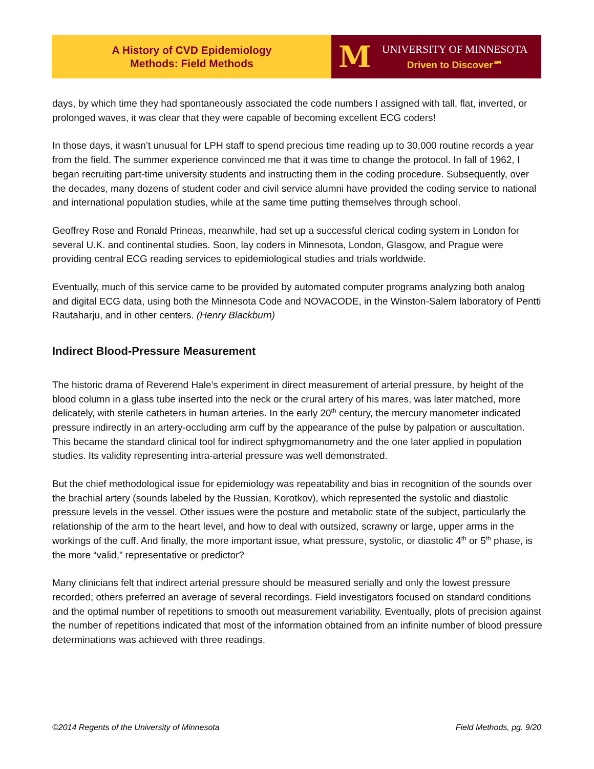A History of CVD Epidemiology
Methods: Field Methods
M
UNIVERSITY OF MINNESOTA
Driven to Discover℠
days, by which time they had spontaneously associated the code numbers I assigned with tall, flat, inverted, or prolonged waves, it was clear that they were capable of becoming excellent ECG coders!
In those days, it wasn’t unusual for LPH staff to spend precious time reading up to 30,000 routine records a year from the field. The summer experience convinced me that it was time to change the protocol. In fall of 1962, I began recruiting part-time university students and instructing them in the coding procedure. Subsequently, over the decades, many dozens of student coder and civil service alumni have provided the coding service to national and international population studies, while at the same time putting themselves through school.
Geoffrey Rose and Ronald Prineas, meanwhile, had set up a successful clerical coding system in London for several U.K. and continental studies. Soon, lay coders in Minnesota, London, Glasgow, and Prague were providing central ECG reading services to epidemiological studies and trials worldwide.
Eventually, much of this service came to be provided by automated computer programs analyzing both analog and digital ECG data, using both the Minnesota Code and NOVACODE, in the Winston-Salem laboratory of Pentti Rautaharju, and in other centers. (Henry Blackburn)
Indirect Blood-Pressure Measurement
The historic drama of Reverend Hale’s experiment in direct measurement of arterial pressure, by height of the blood column in a glass tube inserted into the neck or the crural artery of his mares, was later matched, more delicately, with sterile catheters in human arteries. In the early 20<sup>th</sup> century, the mercury manometer indicated pressure indirectly in an artery-occluding arm cuff by the appearance of the pulse by palpation or auscultation. This became the standard clinical tool for indirect sphygmomanometry and the one later applied in population studies. Its validity representing intra-arterial pressure was well demonstrated.
But the chief methodological issue for epidemiology was repeatability and bias in recognition of the sounds over the brachial artery (sounds labeled by the Russian, Korotkov), which represented the systolic and diastolic pressure levels in the vessel. Other issues were the posture and metabolic state of the subject, particularly the relationship of the arm to the heart level, and how to deal with outsized, scrawny or large, upper arms in the workings of the cuff. And finally, the more important issue, what pressure, systolic, or diastolic 4<sup>th</sup> or 5<sup>th</sup> phase, is the more “valid,” representative or predictor?
Many clinicians felt that indirect arterial pressure should be measured serially and only the lowest pressure recorded; others preferred an average of several recordings. Field investigators focused on standard conditions and the optimal number of repetitions to smooth out measurement variability. Eventually, plots of precision against the number of repetitions indicated that most of the information obtained from an infinite number of blood pressure determinations was achieved with three readings.
©2014 Regents of the University of Minnesota Field Methods, pg. 9/20